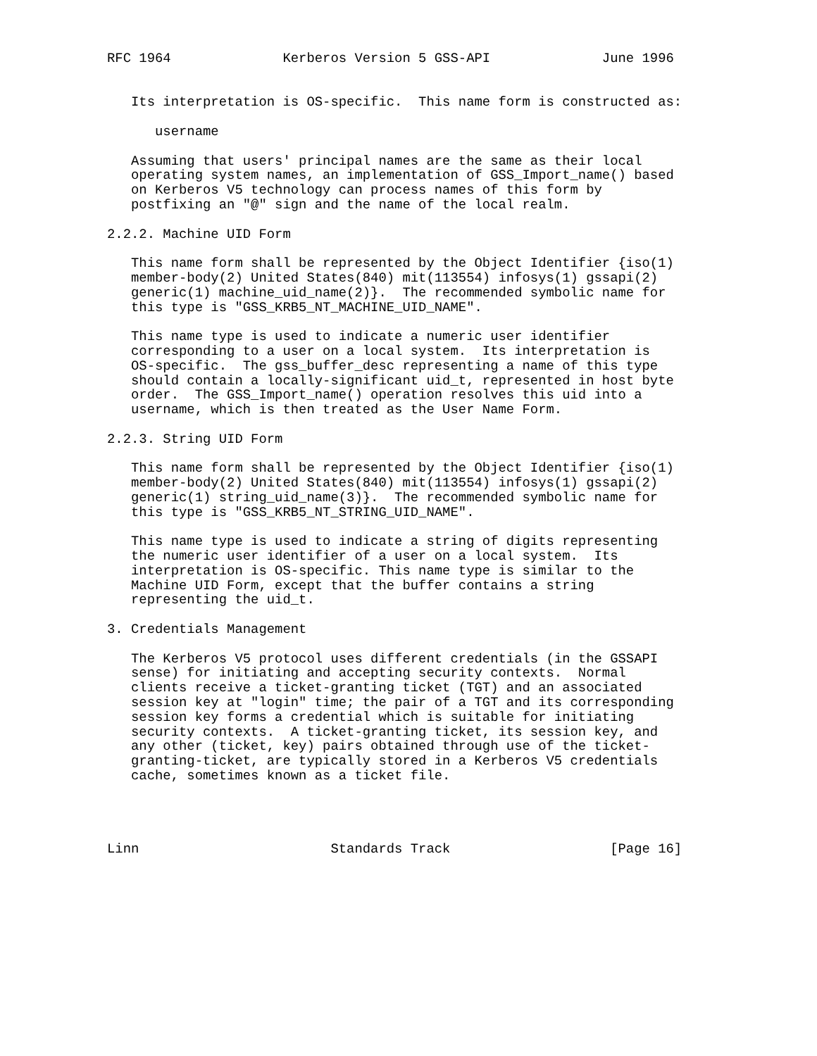RFC 1964              Kerberos Version 5 GSS-API              June 1996


   Its interpretation is OS-specific.  This name form is constructed as:

      username

   Assuming that users' principal names are the same as their local
   operating system names, an implementation of GSS_Import_name() based
   on Kerberos V5 technology can process names of this form by
   postfixing an "@" sign and the name of the local realm.

2.2.2. Machine UID Form

   This name form shall be represented by the Object Identifier {iso(1)
   member-body(2) United States(840) mit(113554) infosys(1) gssapi(2)
   generic(1) machine_uid_name(2)}.  The recommended symbolic name for
   this type is "GSS_KRB5_NT_MACHINE_UID_NAME".

   This name type is used to indicate a numeric user identifier
   corresponding to a user on a local system.  Its interpretation is
   OS-specific.  The gss_buffer_desc representing a name of this type
   should contain a locally-significant uid_t, represented in host byte
   order.  The GSS_Import_name() operation resolves this uid into a
   username, which is then treated as the User Name Form.

2.2.3. String UID Form

   This name form shall be represented by the Object Identifier {iso(1)
   member-body(2) United States(840) mit(113554) infosys(1) gssapi(2)
   generic(1) string_uid_name(3)}.  The recommended symbolic name for
   this type is "GSS_KRB5_NT_STRING_UID_NAME".

   This name type is used to indicate a string of digits representing
   the numeric user identifier of a user on a local system.  Its
   interpretation is OS-specific. This name type is similar to the
   Machine UID Form, except that the buffer contains a string
   representing the uid_t.

3. Credentials Management

   The Kerberos V5 protocol uses different credentials (in the GSSAPI
   sense) for initiating and accepting security contexts.  Normal
   clients receive a ticket-granting ticket (TGT) and an associated
   session key at "login" time; the pair of a TGT and its corresponding
   session key forms a credential which is suitable for initiating
   security contexts.  A ticket-granting ticket, its session key, and
   any other (ticket, key) pairs obtained through use of the ticket-
   granting-ticket, are typically stored in a Kerberos V5 credentials
   cache, sometimes known as a ticket file.




Linn                        Standards Track                    [Page 16]